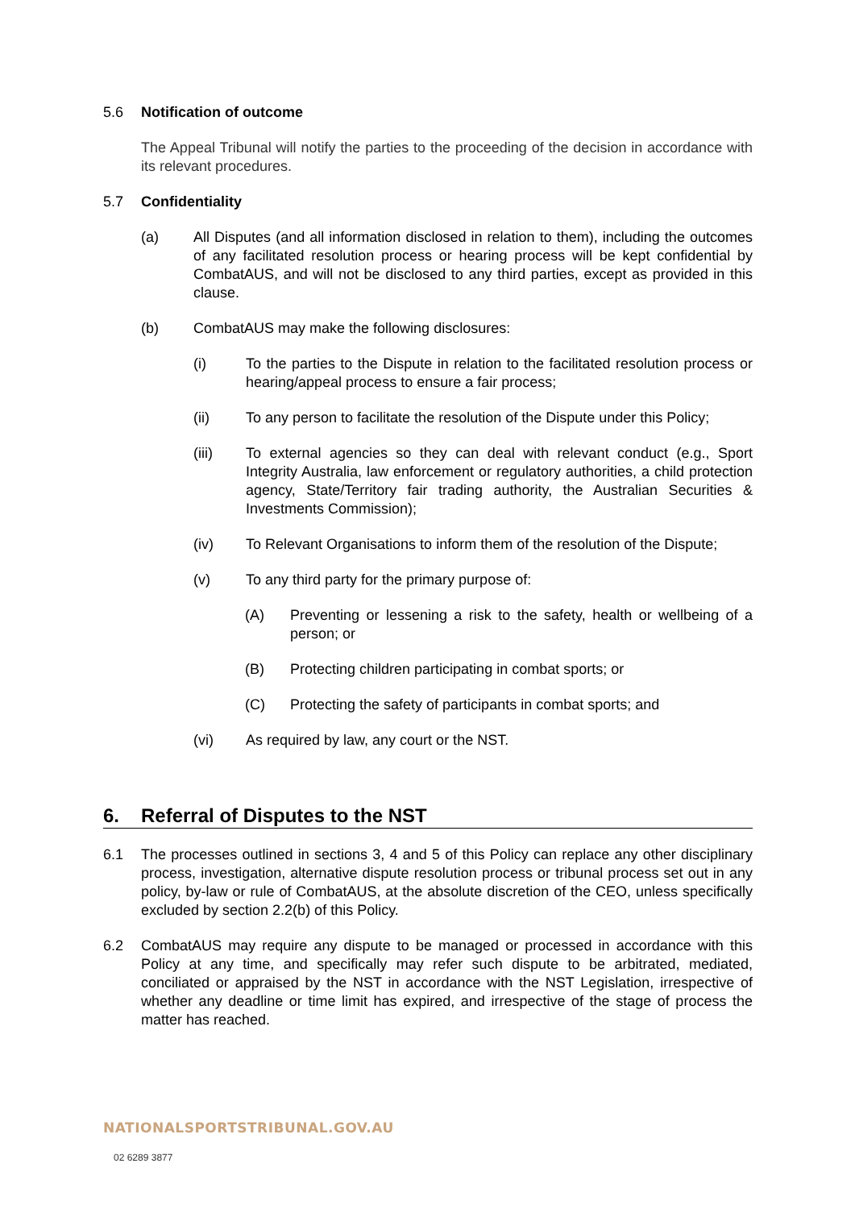5.6 Notification of outcome
The Appeal Tribunal will notify the parties to the proceeding of the decision in accordance with its relevant procedures.
5.7 Confidentiality
(a) All Disputes (and all information disclosed in relation to them), including the outcomes of any facilitated resolution process or hearing process will be kept confidential by CombatAUS, and will not be disclosed to any third parties, except as provided in this clause.
(b) CombatAUS may make the following disclosures:
(i) To the parties to the Dispute in relation to the facilitated resolution process or hearing/appeal process to ensure a fair process;
(ii) To any person to facilitate the resolution of the Dispute under this Policy;
(iii) To external agencies so they can deal with relevant conduct (e.g., Sport Integrity Australia, law enforcement or regulatory authorities, a child protection agency, State/Territory fair trading authority, the Australian Securities & Investments Commission);
(iv) To Relevant Organisations to inform them of the resolution of the Dispute;
(v) To any third party for the primary purpose of:
(A) Preventing or lessening a risk to the safety, health or wellbeing of a person; or
(B) Protecting children participating in combat sports; or
(C) Protecting the safety of participants in combat sports; and
(vi) As required by law, any court or the NST.
6. Referral of Disputes to the NST
6.1 The processes outlined in sections 3, 4 and 5 of this Policy can replace any other disciplinary process, investigation, alternative dispute resolution process or tribunal process set out in any policy, by-law or rule of CombatAUS, at the absolute discretion of the CEO, unless specifically excluded by section 2.2(b) of this Policy.
6.2 CombatAUS may require any dispute to be managed or processed in accordance with this Policy at any time, and specifically may refer such dispute to be arbitrated, mediated, conciliated or appraised by the NST in accordance with the NST Legislation, irrespective of whether any deadline or time limit has expired, and irrespective of the stage of process the matter has reached.
NATIONALSPORTSTRIBUNAL.GOV.AU
02 6289 3877